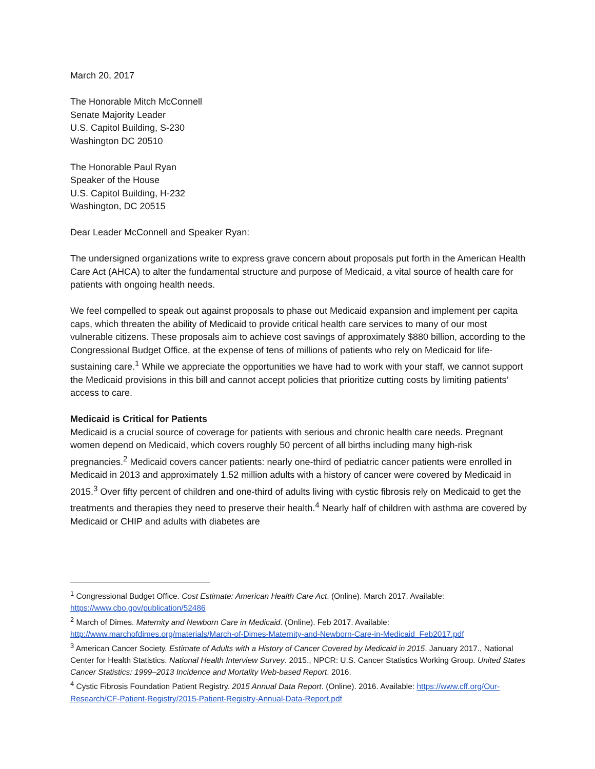March 20, 2017
The Honorable Mitch McConnell
Senate Majority Leader
U.S. Capitol Building, S-230
Washington DC 20510
The Honorable Paul Ryan
Speaker of the House
U.S. Capitol Building, H-232
Washington, DC 20515
Dear Leader McConnell and Speaker Ryan:
The undersigned organizations write to express grave concern about proposals put forth in the American Health Care Act (AHCA) to alter the fundamental structure and purpose of Medicaid, a vital source of health care for patients with ongoing health needs.
We feel compelled to speak out against proposals to phase out Medicaid expansion and implement per capita caps, which threaten the ability of Medicaid to provide critical health care services to many of our most vulnerable citizens. These proposals aim to achieve cost savings of approximately $880 billion, according to the Congressional Budget Office, at the expense of tens of millions of patients who rely on Medicaid for life-sustaining care.<sup>1</sup> While we appreciate the opportunities we have had to work with your staff, we cannot support the Medicaid provisions in this bill and cannot accept policies that prioritize cutting costs by limiting patients’ access to care.
Medicaid is Critical for Patients
Medicaid is a crucial source of coverage for patients with serious and chronic health care needs. Pregnant women depend on Medicaid, which covers roughly 50 percent of all births including many high-risk pregnancies.<sup>2</sup> Medicaid covers cancer patients: nearly one-third of pediatric cancer patients were enrolled in Medicaid in 2013 and approximately 1.52 million adults with a history of cancer were covered by Medicaid in 2015.<sup>3</sup> Over fifty percent of children and one-third of adults living with cystic fibrosis rely on Medicaid to get the treatments and therapies they need to preserve their health.<sup>4</sup> Nearly half of children with asthma are covered by Medicaid or CHIP and adults with diabetes are
<sup>1</sup> Congressional Budget Office. Cost Estimate: American Health Care Act. (Online). March 2017. Available: https://www.cbo.gov/publication/52486
<sup>2</sup> March of Dimes. Maternity and Newborn Care in Medicaid. (Online). Feb 2017. Available: http://www.marchofdimes.org/materials/March-of-Dimes-Maternity-and-Newborn-Care-in-Medicaid_Feb2017.pdf
<sup>3</sup> American Cancer Society. Estimate of Adults with a History of Cancer Covered by Medicaid in 2015. January 2017., National Center for Health Statistics. National Health Interview Survey. 2015., NPCR: U.S. Cancer Statistics Working Group. United States Cancer Statistics: 1999–2013 Incidence and Mortality Web-based Report. 2016.
<sup>4</sup> Cystic Fibrosis Foundation Patient Registry. 2015 Annual Data Report. (Online). 2016. Available: https://www.cff.org/Our-Research/CF-Patient-Registry/2015-Patient-Registry-Annual-Data-Report.pdf